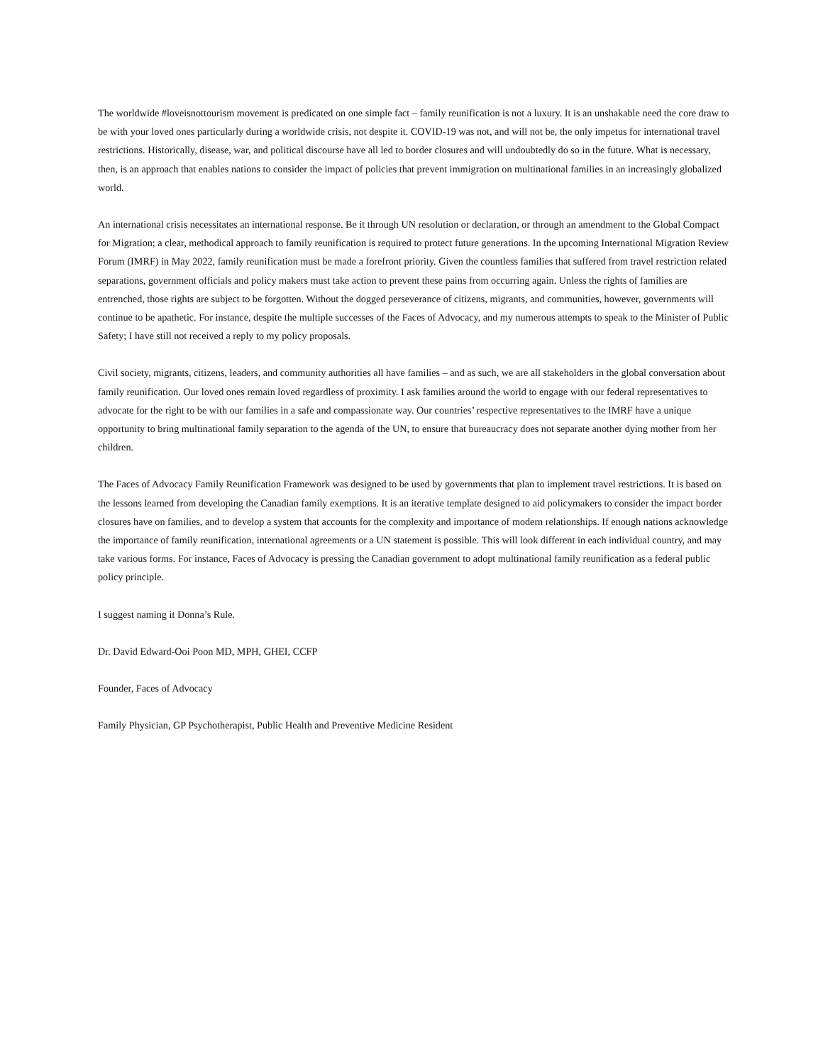The worldwide #loveisnottourism movement is predicated on one simple fact – family reunification is not a luxury. It is an unshakable need the core draw to be with your loved ones particularly during a worldwide crisis, not despite it. COVID-19 was not, and will not be, the only impetus for international travel restrictions. Historically, disease, war, and political discourse have all led to border closures and will undoubtedly do so in the future. What is necessary, then, is an approach that enables nations to consider the impact of policies that prevent immigration on multinational families in an increasingly globalized world.
An international crisis necessitates an international response. Be it through UN resolution or declaration, or through an amendment to the Global Compact for Migration; a clear, methodical approach to family reunification is required to protect future generations. In the upcoming International Migration Review Forum (IMRF) in May 2022, family reunification must be made a forefront priority. Given the countless families that suffered from travel restriction related separations, government officials and policy makers must take action to prevent these pains from occurring again. Unless the rights of families are entrenched, those rights are subject to be forgotten. Without the dogged perseverance of citizens, migrants, and communities, however, governments will continue to be apathetic. For instance, despite the multiple successes of the Faces of Advocacy, and my numerous attempts to speak to the Minister of Public Safety; I have still not received a reply to my policy proposals.
Civil society, migrants, citizens, leaders, and community authorities all have families – and as such, we are all stakeholders in the global conversation about family reunification. Our loved ones remain loved regardless of proximity. I ask families around the world to engage with our federal representatives to advocate for the right to be with our families in a safe and compassionate way. Our countries’ respective representatives to the IMRF have a unique opportunity to bring multinational family separation to the agenda of the UN, to ensure that bureaucracy does not separate another dying mother from her children.
The Faces of Advocacy Family Reunification Framework was designed to be used by governments that plan to implement travel restrictions. It is based on the lessons learned from developing the Canadian family exemptions. It is an iterative template designed to aid policymakers to consider the impact border closures have on families, and to develop a system that accounts for the complexity and importance of modern relationships. If enough nations acknowledge the importance of family reunification, international agreements or a UN statement is possible. This will look different in each individual country, and may take various forms. For instance, Faces of Advocacy is pressing the Canadian government to adopt multinational family reunification as a federal public policy principle.
I suggest naming it Donna’s Rule.
Dr. David Edward-Ooi Poon MD, MPH, GHEI, CCFP
Founder, Faces of Advocacy
Family Physician, GP Psychotherapist, Public Health and Preventive Medicine Resident